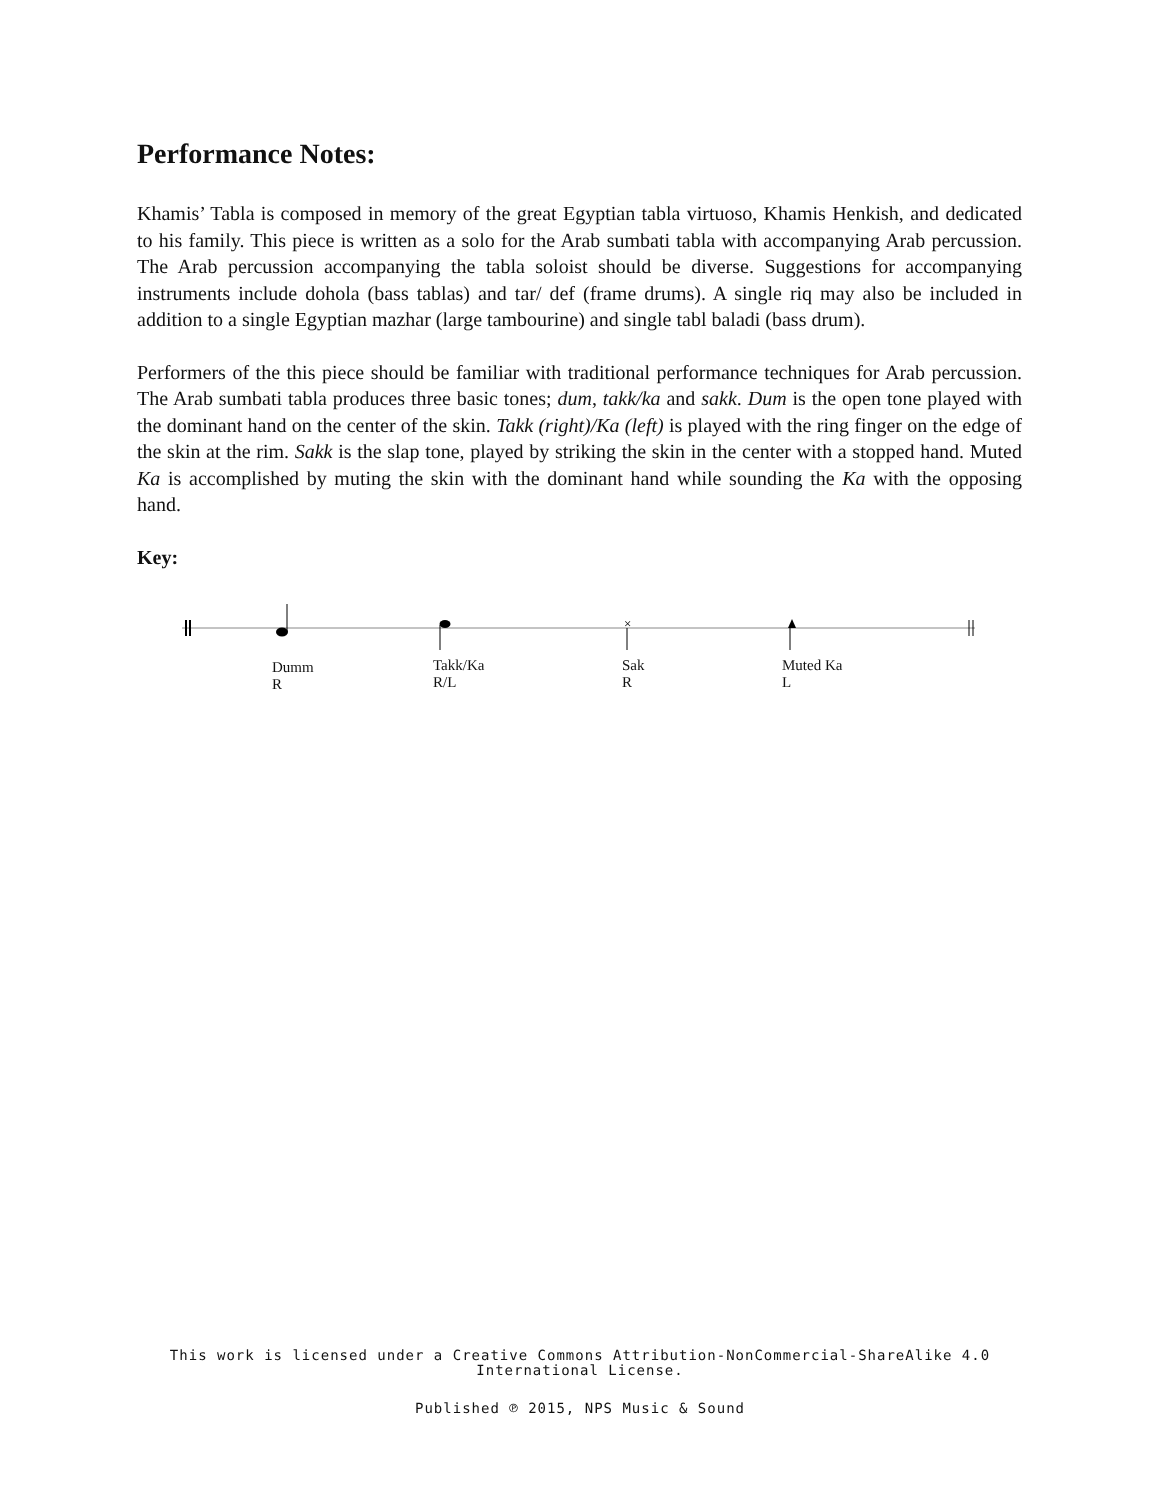Performance Notes:
Khamis’ Tabla is composed in memory of the great Egyptian tabla virtuoso, Khamis Henkish, and dedicated to his family. This piece is written as a solo for the Arab sumbati tabla with accompanying Arab percussion. The Arab percussion accompanying the tabla soloist should be diverse. Suggestions for accompanying instruments include dohola (bass tablas) and tar/ def (frame drums). A single riq may also be included in addition to a single Egyptian mazhar (large tambourine) and single tabl baladi (bass drum).
Performers of the this piece should be familiar with traditional performance techniques for Arab percussion. The Arab sumbati tabla produces three basic tones; dum, takk/ka and sakk. Dum is the open tone played with the dominant hand on the center of the skin. Takk (right)/Ka (left) is played with the ring finger on the edge of the skin at the rim. Sakk is the slap tone, played by striking the skin in the center with a stopped hand. Muted Ka is accomplished by muting the skin with the dominant hand while sounding the Ka with the opposing hand.
Key:
×
Dumm
R
Takk/Ka
R/L
Sak
R
Muted Ka
L
This work is licensed under a Creative Commons Attribution-NonCommercial-ShareAlike 4.0
International License.
Published ℗ 2015, NPS Music & Sound